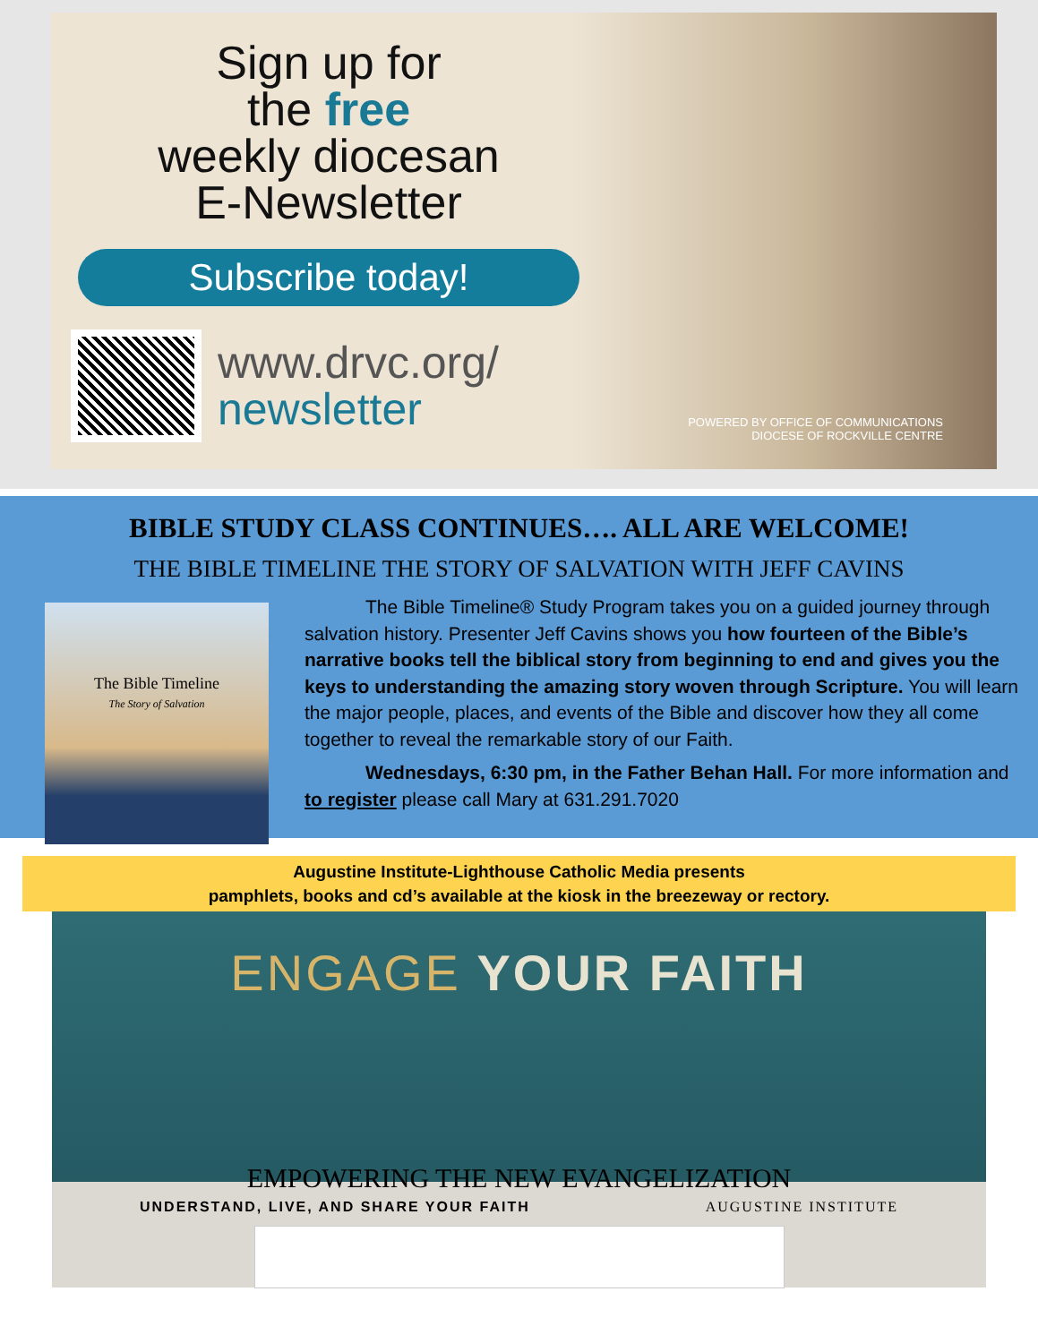Sign up for
the free
weekly diocesan
E-Newsletter
Subscribe today!
www.drvc.org/
newsletter
POWERED BY OFFICE OF COMMUNICATIONS
DIOCESE OF ROCKVILLE CENTRE
BIBLE STUDY CLASS CONTINUES…. ALL ARE WELCOME!
THE BIBLE TIMELINE THE STORY OF SALVATION WITH JEFF CAVINS
The Bible Timeline
The Story of Salvation
The Bible Timeline® Study Program takes you on a guided journey through salvation history. Presenter Jeff Cavins shows you how fourteen of the Bible’s narrative books tell the biblical story from beginning to end and gives you the keys to understanding the amazing story woven through Scripture. You will learn the major people, places, and events of the Bible and discover how they all come together to reveal the remarkable story of our Faith.
Wednesdays, 6:30 pm, in the Father Behan Hall. For more information and to register please call Mary at 631.291.7020
Augustine Institute-Lighthouse Catholic Media presents
pamphlets, books and cd’s available at the kiosk in the breezeway or rectory.
ENGAGE YOUR FAITH
EMPOWERING THE NEW EVANGELIZATION
UNDERSTAND, LIVE, AND SHARE YOUR FAITH AUGUSTINE INSTITUTE